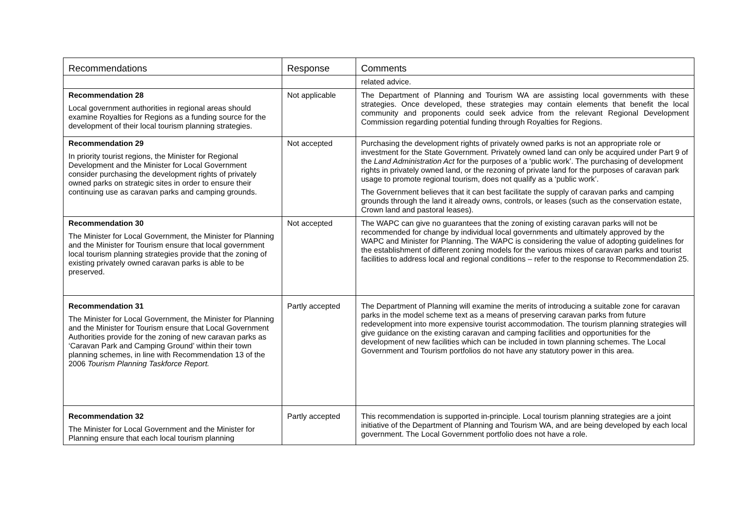| Recommendations | Response | Comments |
| --- | --- | --- |
| | | related advice. |
| Recommendation 28 Local government authorities in regional areas should examine Royalties for Regions as a funding source for the development of their local tourism planning strategies. | Not applicable | The Department of Planning and Tourism WA are assisting local governments with these strategies. Once developed, these strategies may contain elements that benefit the local community and proponents could seek advice from the relevant Regional Development Commission regarding potential funding through Royalties for Regions. |
| Recommendation 29 In priority tourist regions, the Minister for Regional Development and the Minister for Local Government consider purchasing the development rights of privately owned parks on strategic sites in order to ensure their continuing use as caravan parks and camping grounds. | Not accepted | Purchasing the development rights of privately owned parks is not an appropriate role or investment for the State Government. Privately owned land can only be acquired under Part 9 of the Land Administration Act for the purposes of a ‘public work’. The purchasing of development rights in privately owned land, or the rezoning of private land for the purposes of caravan park usage to promote regional tourism, does not qualify as a ‘public work’. The Government believes that it can best facilitate the supply of caravan parks and camping grounds through the land it already owns, controls, or leases (such as the conservation estate, Crown land and pastoral leases). |
| Recommendation 30 The Minister for Local Government, the Minister for Planning and the Minister for Tourism ensure that local government local tourism planning strategies provide that the zoning of existing privately owned caravan parks is able to be preserved. | Not accepted | The WAPC can give no guarantees that the zoning of existing caravan parks will not be recommended for change by individual local governments and ultimately approved by the WAPC and Minister for Planning. The WAPC is considering the value of adopting guidelines for the establishment of different zoning models for the various mixes of caravan parks and tourist facilities to address local and regional conditions – refer to the response to Recommendation 25. |
| Recommendation 31 The Minister for Local Government, the Minister for Planning and the Minister for Tourism ensure that Local Government Authorities provide for the zoning of new caravan parks as ‘Caravan Park and Camping Ground’ within their town planning schemes, in line with Recommendation 13 of the 2006 Tourism Planning Taskforce Report. | Partly accepted | The Department of Planning will examine the merits of introducing a suitable zone for caravan parks in the model scheme text as a means of preserving caravan parks from future redevelopment into more expensive tourist accommodation. The tourism planning strategies will give guidance on the existing caravan and camping facilities and opportunities for the development of new facilities which can be included in town planning schemes. The Local Government and Tourism portfolios do not have any statutory power in this area. |
| Recommendation 32 The Minister for Local Government and the Minister for Planning ensure that each local tourism planning | Partly accepted | This recommendation is supported in-principle. Local tourism planning strategies are a joint initiative of the Department of Planning and Tourism WA, and are being developed by each local government. The Local Government portfolio does not have a role. |